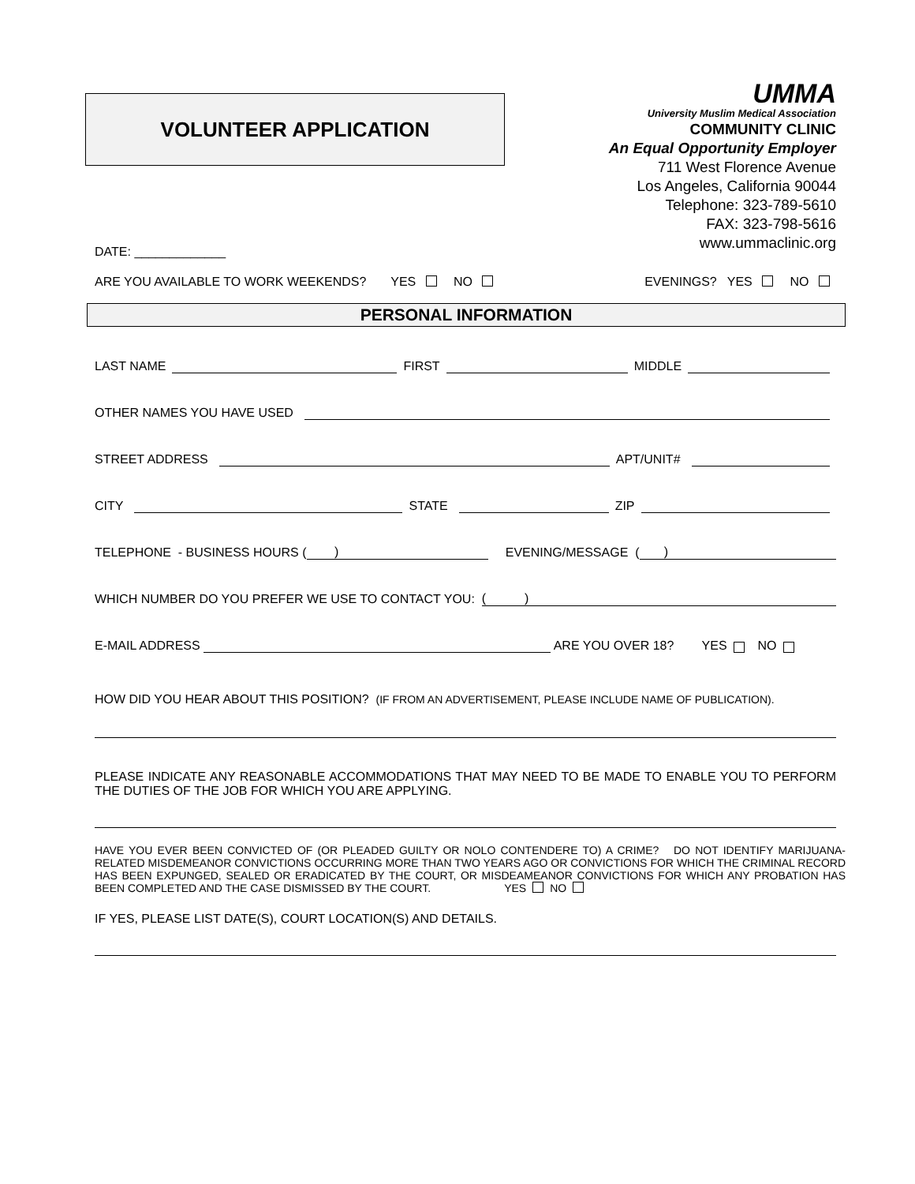VOLUNTEER APPLICATION
UMMA
University Muslim Medical Association
COMMUNITY CLINIC
An Equal Opportunity Employer
711 West Florence Avenue
Los Angeles, California 90044
Telephone: 323-789-5610
FAX: 323-798-5616
www.ummaclinic.org
DATE: _____________
ARE YOU AVAILABLE TO WORK WEEKENDS? YES NO EVENINGS? YES NO
PERSONAL INFORMATION
LAST NAME FIRST MIDDLE
OTHER NAMES YOU HAVE USED
STREET ADDRESS APT/UNIT#
CITY STATE ZIP
TELEPHONE - BUSINESS HOURS ( ) EVENING/MESSAGE ( )
WHICH NUMBER DO YOU PREFER WE USE TO CONTACT YOU: ( )
E-MAIL ADDRESS ARE YOU OVER 18? YES NO
HOW DID YOU HEAR ABOUT THIS POSITION? (IF FROM AN ADVERTISEMENT, PLEASE INCLUDE NAME OF PUBLICATION).
PLEASE INDICATE ANY REASONABLE ACCOMMODATIONS THAT MAY NEED TO BE MADE TO ENABLE YOU TO PERFORM THE DUTIES OF THE JOB FOR WHICH YOU ARE APPLYING.
HAVE YOU EVER BEEN CONVICTED OF (OR PLEADED GUILTY OR NOLO CONTENDERE TO) A CRIME? DO NOT IDENTIFY MARIJUANA-RELATED MISDEMEANOR CONVICTIONS OCCURRING MORE THAN TWO YEARS AGO OR CONVICTIONS FOR WHICH THE CRIMINAL RECORD HAS BEEN EXPUNGED, SEALED OR ERADICATED BY THE COURT, OR MISDEAMEANOR CONVICTIONS FOR WHICH ANY PROBATION HAS BEEN COMPLETED AND THE CASE DISMISSED BY THE COURT. YES NO
IF YES, PLEASE LIST DATE(S), COURT LOCATION(S) AND DETAILS.